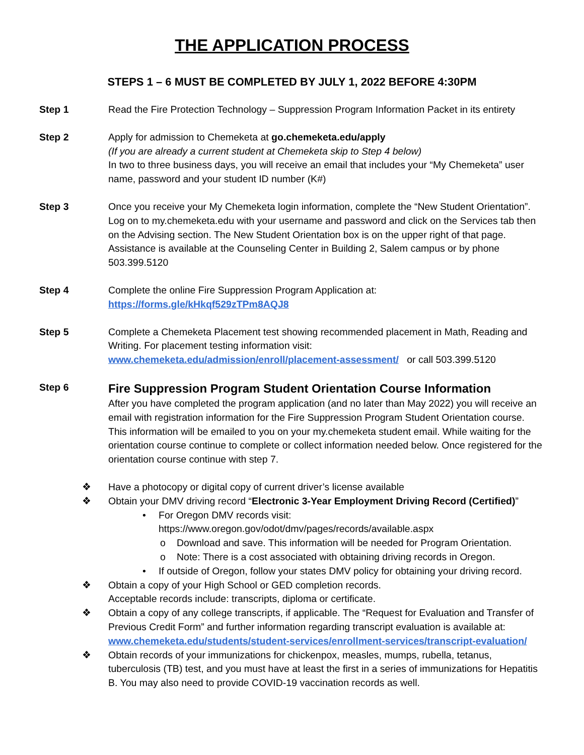THE APPLICATION PROCESS
STEPS 1 – 6 MUST BE COMPLETED BY JULY 1, 2022 BEFORE 4:30PM
Step 1 Read the Fire Protection Technology – Suppression Program Information Packet in its entirety
Step 2 Apply for admission to Chemeketa at go.chemeketa.edu/apply
(If you are already a current student at Chemeketa skip to Step 4 below)
In two to three business days, you will receive an email that includes your “My Chemeketa” user name, password and your student ID number (K#)
Step 3 Once you receive your My Chemeketa login information, complete the “New Student Orientation”. Log on to my.chemeketa.edu with your username and password and click on the Services tab then on the Advising section. The New Student Orientation box is on the upper right of that page. Assistance is available at the Counseling Center in Building 2, Salem campus or by phone 503.399.5120
Step 4 Complete the online Fire Suppression Program Application at:
https://forms.gle/kHkqf529zTPm8AQJ8
Step 5 Complete a Chemeketa Placement test showing recommended placement in Math, Reading and Writing. For placement testing information visit:
www.chemeketa.edu/admission/enroll/placement-assessment/ or call 503.399.5120
Step 6
Fire Suppression Program Student Orientation Course Information
After you have completed the program application (and no later than May 2022) you will receive an email with registration information for the Fire Suppression Program Student Orientation course. This information will be emailed to you on your my.chemeketa student email. While waiting for the orientation course continue to complete or collect information needed below. Once registered for the orientation course continue with step 7.
❖ Have a photocopy or digital copy of current driver’s license available
❖ Obtain your DMV driving record “Electronic 3-Year Employment Driving Record (Certified)”
• For Oregon DMV records visit:
https://www.oregon.gov/odot/dmv/pages/records/available.aspx
o Download and save. This information will be needed for Program Orientation.
o Note: There is a cost associated with obtaining driving records in Oregon.
• If outside of Oregon, follow your states DMV policy for obtaining your driving record.
❖ Obtain a copy of your High School or GED completion records.
Acceptable records include: transcripts, diploma or certificate.
❖ Obtain a copy of any college transcripts, if applicable. The “Request for Evaluation and Transfer of Previous Credit Form” and further information regarding transcript evaluation is available at: www.chemeketa.edu/students/student-services/enrollment-services/transcript-evaluation/
❖ Obtain records of your immunizations for chickenpox, measles, mumps, rubella, tetanus, tuberculosis (TB) test, and you must have at least the first in a series of immunizations for Hepatitis B. You may also need to provide COVID-19 vaccination records as well.